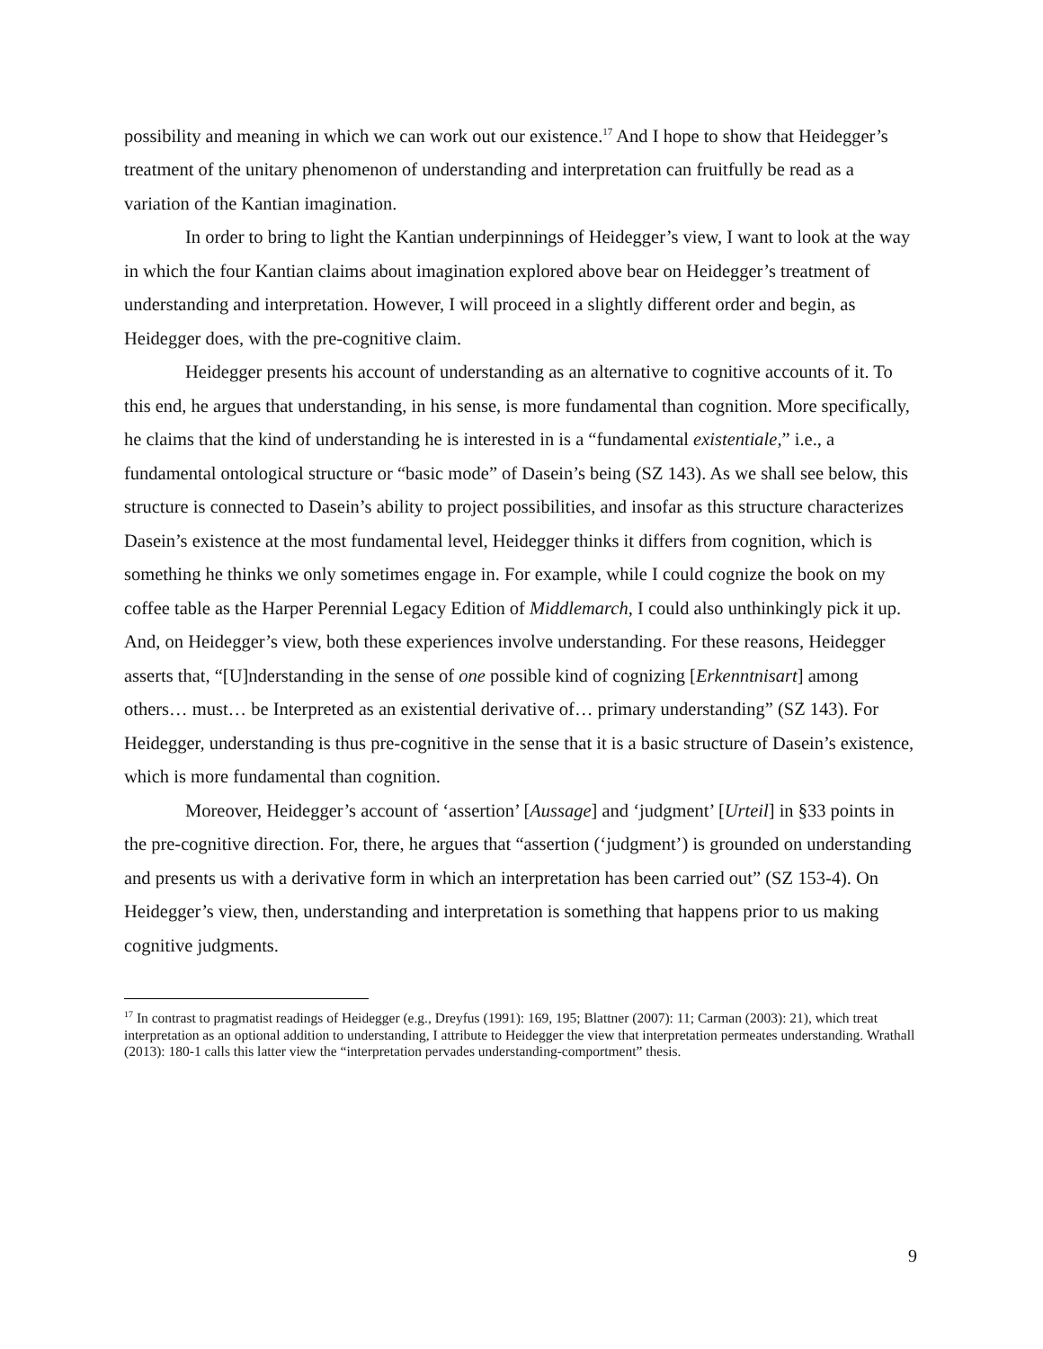possibility and meaning in which we can work out our existence.<sup>17</sup> And I hope to show that Heidegger’s treatment of the unitary phenomenon of understanding and interpretation can fruitfully be read as a variation of the Kantian imagination.
In order to bring to light the Kantian underpinnings of Heidegger’s view, I want to look at the way in which the four Kantian claims about imagination explored above bear on Heidegger’s treatment of understanding and interpretation. However, I will proceed in a slightly different order and begin, as Heidegger does, with the pre-cognitive claim.
Heidegger presents his account of understanding as an alternative to cognitive accounts of it. To this end, he argues that understanding, in his sense, is more fundamental than cognition. More specifically, he claims that the kind of understanding he is interested in is a “fundamental existentiale,” i.e., a fundamental ontological structure or “basic mode” of Dasein’s being (SZ 143). As we shall see below, this structure is connected to Dasein’s ability to project possibilities, and insofar as this structure characterizes Dasein’s existence at the most fundamental level, Heidegger thinks it differs from cognition, which is something he thinks we only sometimes engage in. For example, while I could cognize the book on my coffee table as the Harper Perennial Legacy Edition of Middlemarch, I could also unthinkingly pick it up. And, on Heidegger’s view, both these experiences involve understanding. For these reasons, Heidegger asserts that, “[U]nderstanding in the sense of one possible kind of cognizing [Erkenntnisart] among others… must… be Interpreted as an existential derivative of… primary understanding” (SZ 143). For Heidegger, understanding is thus pre-cognitive in the sense that it is a basic structure of Dasein’s existence, which is more fundamental than cognition.
Moreover, Heidegger’s account of ‘assertion’ [Aussage] and ‘judgment’ [Urteil] in §33 points in the pre-cognitive direction. For, there, he argues that “assertion (‘judgment’) is grounded on understanding and presents us with a derivative form in which an interpretation has been carried out” (SZ 153-4). On Heidegger’s view, then, understanding and interpretation is something that happens prior to us making cognitive judgments.
<sup>17</sup> In contrast to pragmatist readings of Heidegger (e.g., Dreyfus (1991): 169, 195; Blattner (2007): 11; Carman (2003): 21), which treat interpretation as an optional addition to understanding, I attribute to Heidegger the view that interpretation permeates understanding. Wrathall (2013): 180-1 calls this latter view the “interpretation pervades understanding-comportment” thesis.
9